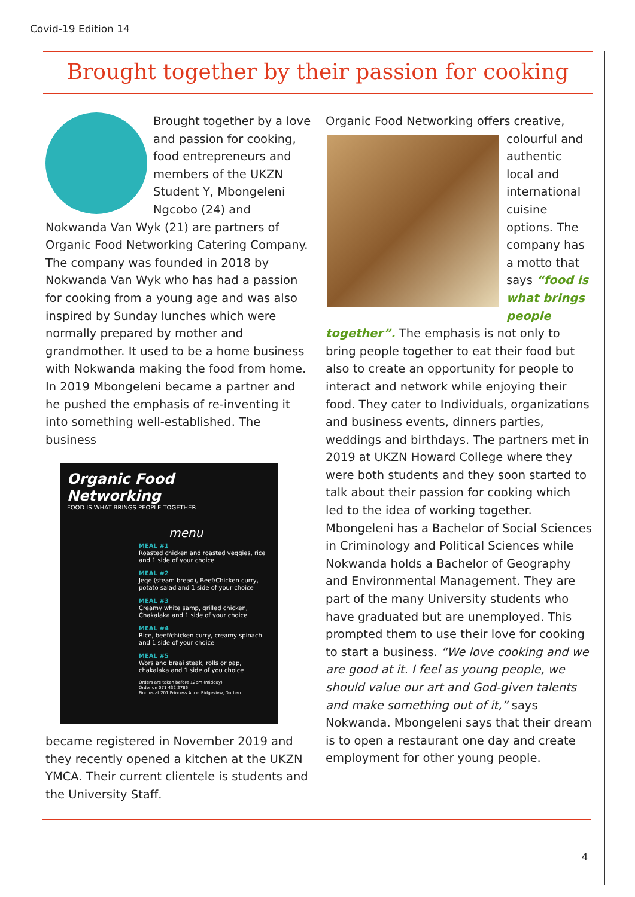Covid-19 Edition 14
Brought together by their passion for cooking
Brought together by a love and passion for cooking, food entrepreneurs and members of the UKZN Student Y, Mbongeleni Ngcobo (24) and Nokwanda Van Wyk (21) are partners of Organic Food Networking Catering Company. The company was founded in 2018 by Nokwanda Van Wyk who has had a passion for cooking from a young age and was also inspired by Sunday lunches which were normally prepared by mother and grandmother. It used to be a home business with Nokwanda making the food from home. In 2019 Mbongeleni became a partner and he pushed the emphasis of re-inventing it into something well-established. The business
Organic Food Networking
FOOD IS WHAT BRINGS PEOPLE TOGETHER
menu
MEAL #1
Roasted chicken and roasted veggies, rice and 1 side of your choice
MEAL #2
Jeqe (steam bread), Beef/Chicken curry, potato salad and 1 side of your choice
MEAL #3
Creamy white samp, grilled chicken, Chakalaka and 1 side of your choice
MEAL #4
Rice, beef/chicken curry, creamy spinach and 1 side of your choice
MEAL #5
Wors and braai steak, rolls or pap, chakalaka and 1 side of you choice
Orders are taken before 12pm (midday)
Order on 071 432 2786
Find us at 201 Princess Alice, Ridgeview, Durban
became registered in November 2019 and they recently opened a kitchen at the UKZN YMCA. Their current clientele is students and the University Staff.
Organic Food Networking offers creative,
colourful and authentic local and international cuisine options. The company has a motto that says “food is what brings people together”. The emphasis is not only to bring people together to eat their food but also to create an opportunity for people to interact and network while enjoying their food. They cater to Individuals, organizations and business events, dinners parties, weddings and birthdays. The partners met in 2019 at UKZN Howard College where they were both students and they soon started to talk about their passion for cooking which led to the idea of working together. Mbongeleni has a Bachelor of Social Sciences in Criminology and Political Sciences while Nokwanda holds a Bachelor of Geography and Environmental Management. They are part of the many University students who have graduated but are unemployed. This prompted them to use their love for cooking to start a business. “We love cooking and we are good at it. I feel as young people, we should value our art and God-given talents and make something out of it,” says Nokwanda. Mbongeleni says that their dream is to open a restaurant one day and create employment for other young people.
4